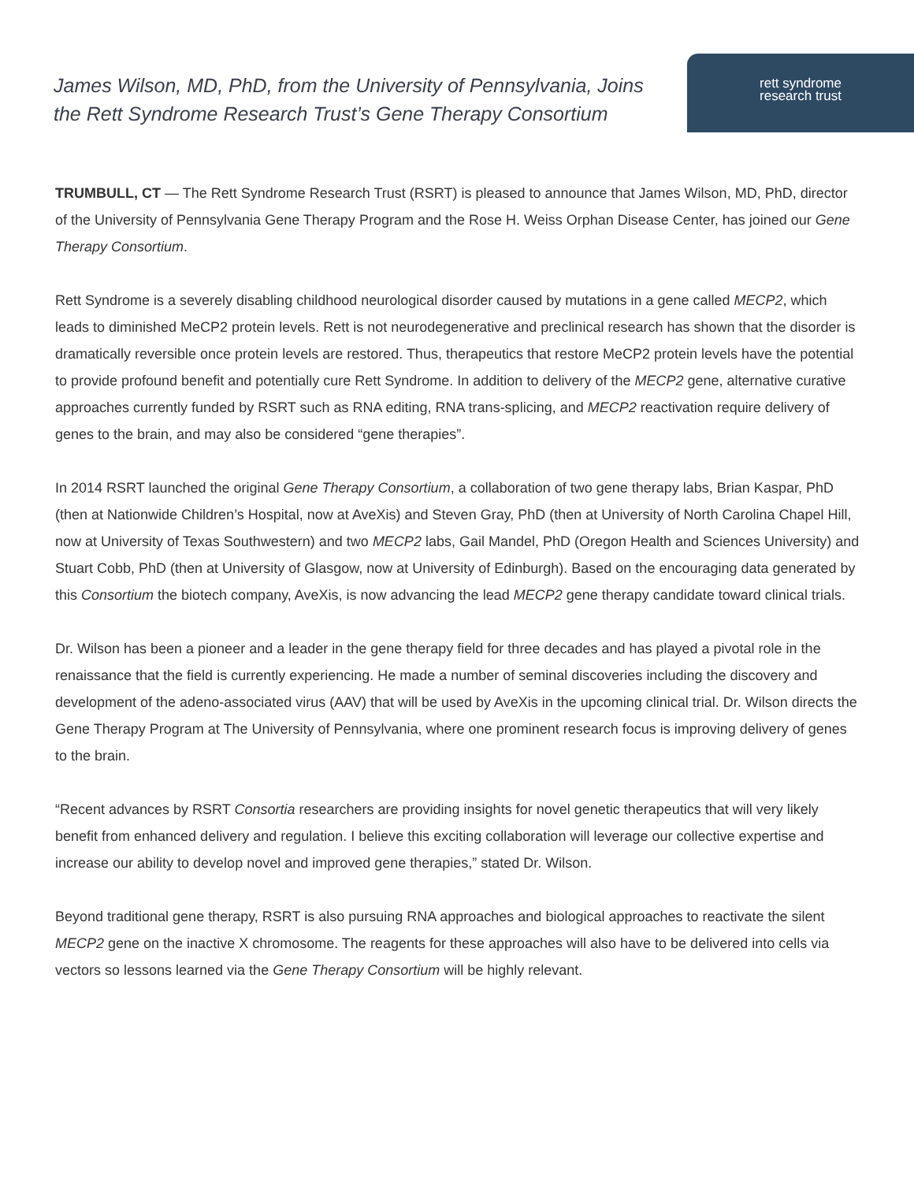James Wilson, MD, PhD, from the University of Pennsylvania, Joins the Rett Syndrome Research Trust’s Gene Therapy Consortium
rett syndrome
research trust
TRUMBULL, CT — The Rett Syndrome Research Trust (RSRT) is pleased to announce that James Wilson, MD, PhD, director of the University of Pennsylvania Gene Therapy Program and the Rose H. Weiss Orphan Disease Center, has joined our Gene Therapy Consortium.
Rett Syndrome is a severely disabling childhood neurological disorder caused by mutations in a gene called MECP2, which leads to diminished MeCP2 protein levels. Rett is not neurodegenerative and preclinical research has shown that the disorder is dramatically reversible once protein levels are restored. Thus, therapeutics that restore MeCP2 protein levels have the potential to provide profound benefit and potentially cure Rett Syndrome. In addition to delivery of the MECP2 gene, alternative curative approaches currently funded by RSRT such as RNA editing, RNA trans-splicing, and MECP2 reactivation require delivery of genes to the brain, and may also be considered “gene therapies”.
In 2014 RSRT launched the original Gene Therapy Consortium, a collaboration of two gene therapy labs, Brian Kaspar, PhD (then at Nationwide Children’s Hospital, now at AveXis) and Steven Gray, PhD (then at University of North Carolina Chapel Hill, now at University of Texas Southwestern) and two MECP2 labs, Gail Mandel, PhD (Oregon Health and Sciences University) and Stuart Cobb, PhD (then at University of Glasgow, now at University of Edinburgh). Based on the encouraging data generated by this Consortium the biotech company, AveXis, is now advancing the lead MECP2 gene therapy candidate toward clinical trials.
Dr. Wilson has been a pioneer and a leader in the gene therapy field for three decades and has played a pivotal role in the renaissance that the field is currently experiencing. He made a number of seminal discoveries including the discovery and development of the adeno-associated virus (AAV) that will be used by AveXis in the upcoming clinical trial. Dr. Wilson directs the Gene Therapy Program at The University of Pennsylvania, where one prominent research focus is improving delivery of genes to the brain.
“Recent advances by RSRT Consortia researchers are providing insights for novel genetic therapeutics that will very likely benefit from enhanced delivery and regulation. I believe this exciting collaboration will leverage our collective expertise and increase our ability to develop novel and improved gene therapies,” stated Dr. Wilson.
Beyond traditional gene therapy, RSRT is also pursuing RNA approaches and biological approaches to reactivate the silent MECP2 gene on the inactive X chromosome. The reagents for these approaches will also have to be delivered into cells via vectors so lessons learned via the Gene Therapy Consortium will be highly relevant.